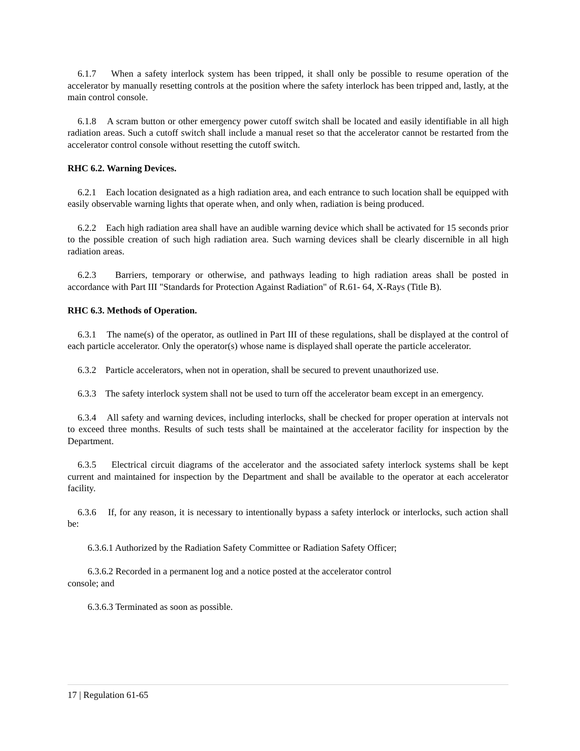6.1.7 When a safety interlock system has been tripped, it shall only be possible to resume operation of the accelerator by manually resetting controls at the position where the safety interlock has been tripped and, lastly, at the main control console.
6.1.8 A scram button or other emergency power cutoff switch shall be located and easily identifiable in all high radiation areas. Such a cutoff switch shall include a manual reset so that the accelerator cannot be restarted from the accelerator control console without resetting the cutoff switch.
RHC 6.2. Warning Devices.
6.2.1 Each location designated as a high radiation area, and each entrance to such location shall be equipped with easily observable warning lights that operate when, and only when, radiation is being produced.
6.2.2 Each high radiation area shall have an audible warning device which shall be activated for 15 seconds prior to the possible creation of such high radiation area. Such warning devices shall be clearly discernible in all high radiation areas.
6.2.3 Barriers, temporary or otherwise, and pathways leading to high radiation areas shall be posted in accordance with Part III "Standards for Protection Against Radiation" of R.61- 64, X-Rays (Title B).
RHC 6.3. Methods of Operation.
6.3.1 The name(s) of the operator, as outlined in Part III of these regulations, shall be displayed at the control of each particle accelerator. Only the operator(s) whose name is displayed shall operate the particle accelerator.
6.3.2 Particle accelerators, when not in operation, shall be secured to prevent unauthorized use.
6.3.3 The safety interlock system shall not be used to turn off the accelerator beam except in an emergency.
6.3.4 All safety and warning devices, including interlocks, shall be checked for proper operation at intervals not to exceed three months. Results of such tests shall be maintained at the accelerator facility for inspection by the Department.
6.3.5 Electrical circuit diagrams of the accelerator and the associated safety interlock systems shall be kept current and maintained for inspection by the Department and shall be available to the operator at each accelerator facility.
6.3.6 If, for any reason, it is necessary to intentionally bypass a safety interlock or interlocks, such action shall be:
6.3.6.1 Authorized by the Radiation Safety Committee or Radiation Safety Officer;
6.3.6.2 Recorded in a permanent log and a notice posted at the accelerator control
console; and
6.3.6.3 Terminated as soon as possible.
17 | Regulation 61-65